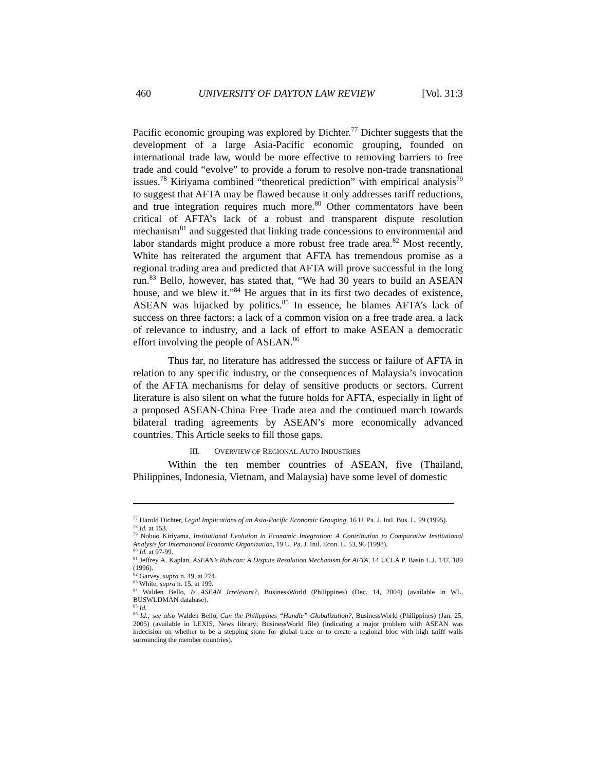460 UNIVERSITY OF DAYTON LAW REVIEW [Vol. 31:3
Pacific economic grouping was explored by Dichter.<sup>77</sup> Dichter suggests that the development of a large Asia-Pacific economic grouping, founded on international trade law, would be more effective to removing barriers to free trade and could “evolve” to provide a forum to resolve non-trade transnational issues.<sup>78</sup> Kiriyama combined “theoretical prediction” with empirical analysis<sup>79</sup> to suggest that AFTA may be flawed because it only addresses tariff reductions, and true integration requires much more.<sup>80</sup> Other commentators have been critical of AFTA’s lack of a robust and transparent dispute resolution mechanism<sup>81</sup> and suggested that linking trade concessions to environmental and labor standards might produce a more robust free trade area.<sup>82</sup> Most recently, White has reiterated the argument that AFTA has tremendous promise as a regional trading area and predicted that AFTA will prove successful in the long run.<sup>83</sup> Bello, however, has stated that, “We had 30 years to build an ASEAN house, and we blew it.”<sup>84</sup> He argues that in its first two decades of existence, ASEAN was hijacked by politics.<sup>85</sup> In essence, he blames AFTA’s lack of success on three factors: a lack of a common vision on a free trade area, a lack of relevance to industry, and a lack of effort to make ASEAN a democratic effort involving the people of ASEAN.<sup>86</sup>
Thus far, no literature has addressed the success or failure of AFTA in relation to any specific industry, or the consequences of Malaysia’s invocation of the AFTA mechanisms for delay of sensitive products or sectors. Current literature is also silent on what the future holds for AFTA, especially in light of a proposed ASEAN-China Free Trade area and the continued march towards bilateral trading agreements by ASEAN’s more economically advanced countries. This Article seeks to fill those gaps.
III. OVERVIEW OF REGIONAL AUTO INDUSTRIES
Within the ten member countries of ASEAN, five (Thailand, Philippines, Indonesia, Vietnam, and Malaysia) have some level of domestic
<sup>77</sup> Harold Dichter, Legal Implications of an Asia-Pacific Economic Grouping, 16 U. Pa. J. Intl. Bus. L. 99 (1995).
<sup>78</sup> Id. at 153.
<sup>79</sup> Nobuo Kiriyama, Institutional Evolution in Economic Integration: A Contribution to Comparative Institutional Analysis for International Economic Organization, 19 U. Pa. J. Intl. Econ. L. 53, 96 (1998).
<sup>80</sup> Id. at 97-99.
<sup>81</sup> Jeffrey A. Kaplan, ASEAN’s Rubicon: A Dispute Resolution Mechanism for AFTA, 14 UCLA P. Basin L.J. 147, 189 (1996).
<sup>82</sup> Garvey, supra n. 49, at 274.
<sup>83</sup> White, supra n. 15, at 199.
<sup>84</sup> Walden Bello, Is ASEAN Irrelevant?, BusinessWorld (Philippines) (Dec. 14, 2004) (available in WL, BUSWLDMAN database).
<sup>85</sup> Id.
<sup>86</sup> Id.; see also Walden Bello, Can the Philippines “Handle” Globalization?, BusinessWorld (Philippines) (Jan. 25, 2005) (available in LEXIS, News library; BusinessWorld file) (indicating a major problem with ASEAN was indecision on whether to be a stepping stone for global trade or to create a regional bloc with high tariff walls surrounding the member countries).